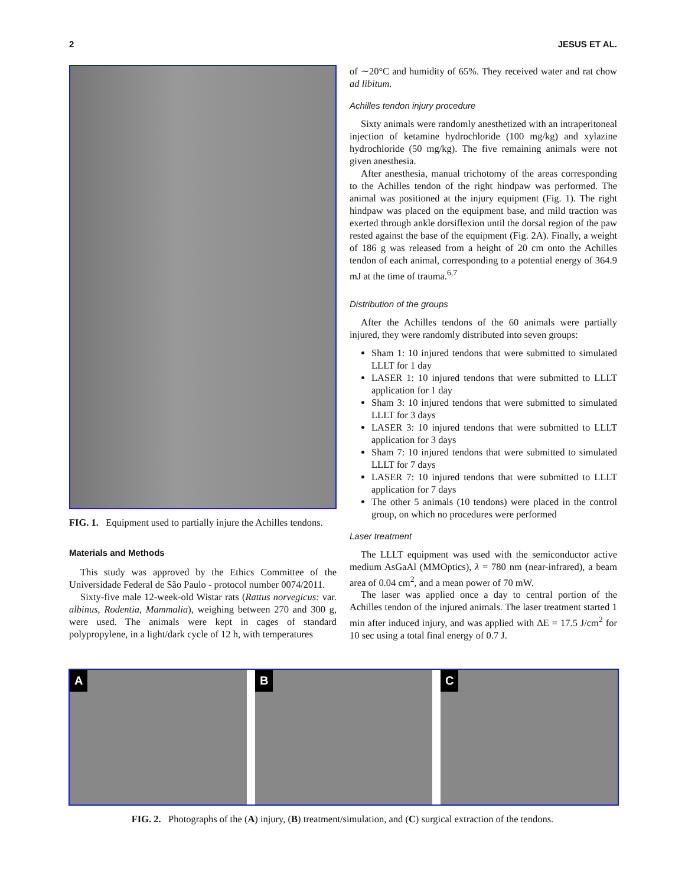2 JESUS ET AL.
FIG. 1. Equipment used to partially injure the Achilles tendons.
Materials and Methods
This study was approved by the Ethics Committee of the Universidade Federal de São Paulo - protocol number 0074/2011.
Sixty-five male 12-week-old Wistar rats (Rattus norvegicus: var. albinus, Rodentia, Mammalia), weighing between 270 and 300 g, were used. The animals were kept in cages of standard polypropylene, in a light/dark cycle of 12 h, with temperatures
of ∼20°C and humidity of 65%. They received water and rat chow ad libitum.
Achilles tendon injury procedure
Sixty animals were randomly anesthetized with an intraperitoneal injection of ketamine hydrochloride (100 mg/kg) and xylazine hydrochloride (50 mg/kg). The five remaining animals were not given anesthesia.
After anesthesia, manual trichotomy of the areas corresponding to the Achilles tendon of the right hindpaw was performed. The animal was positioned at the injury equipment (Fig. 1). The right hindpaw was placed on the equipment base, and mild traction was exerted through ankle dorsiflexion until the dorsal region of the paw rested against the base of the equipment (Fig. 2A). Finally, a weight of 186 g was released from a height of 20 cm onto the Achilles tendon of each animal, corresponding to a potential energy of 364.9 mJ at the time of trauma.<sup>6,7</sup>
Distribution of the groups
After the Achilles tendons of the 60 animals were partially injured, they were randomly distributed into seven groups:
Sham 1: 10 injured tendons that were submitted to simulated LLLT for 1 day
LASER 1: 10 injured tendons that were submitted to LLLT application for 1 day
Sham 3: 10 injured tendons that were submitted to simulated LLLT for 3 days
LASER 3: 10 injured tendons that were submitted to LLLT application for 3 days
Sham 7: 10 injured tendons that were submitted to simulated LLLT for 7 days
LASER 7: 10 injured tendons that were submitted to LLLT application for 7 days
The other 5 animals (10 tendons) were placed in the control group, on which no procedures were performed
Laser treatment
The LLLT equipment was used with the semiconductor active medium AsGaAl (MMOptics), λ = 780 nm (near-infrared), a beam area of 0.04 cm<sup>2</sup>, and a mean power of 70 mW.
The laser was applied once a day to central portion of the Achilles tendon of the injured animals. The laser treatment started 1 min after induced injury, and was applied with ΔE = 17.5 J/cm<sup>2</sup> for 10 sec using a total final energy of 0.7 J.
A
B
C
FIG. 2. Photographs of the (A) injury, (B) treatment/simulation, and (C) surgical extraction of the tendons.